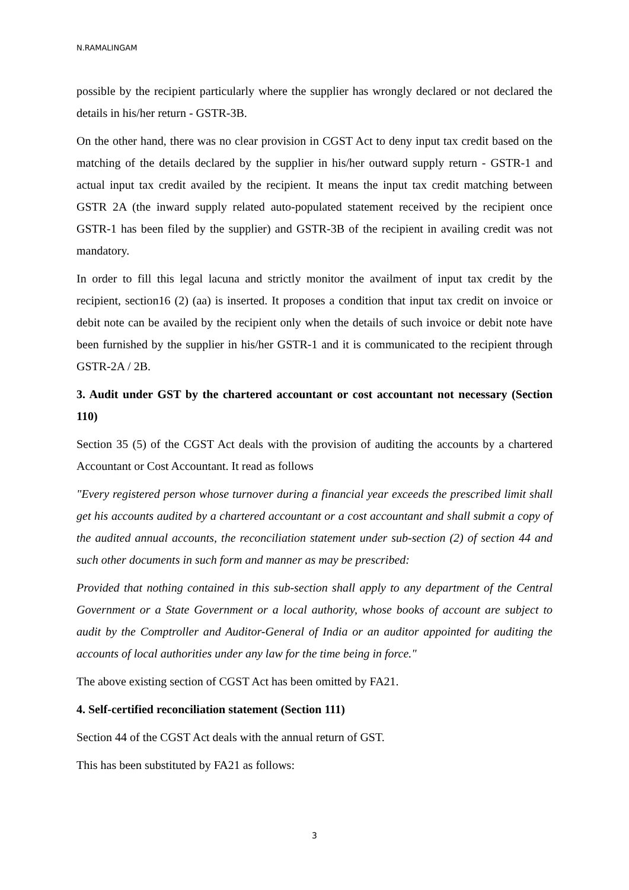N.RAMALINGAM
possible by the recipient particularly where the supplier has wrongly declared or not declared the details in his/her return - GSTR-3B.
On the other hand, there was no clear provision in CGST Act to deny input tax credit based on the matching of the details declared by the supplier in his/her outward supply return - GSTR-1 and actual input tax credit availed by the recipient. It means the input tax credit matching between GSTR 2A (the inward supply related auto-populated statement received by the recipient once GSTR-1 has been filed by the supplier) and GSTR-3B of the recipient in availing credit was not mandatory.
In order to fill this legal lacuna and strictly monitor the availment of input tax credit by the recipient, section16 (2) (aa) is inserted. It proposes a condition that input tax credit on invoice or debit note can be availed by the recipient only when the details of such invoice or debit note have been furnished by the supplier in his/her GSTR-1 and it is communicated to the recipient through GSTR-2A / 2B.
3. Audit under GST by the chartered accountant or cost accountant not necessary (Section 110)
Section 35 (5) of the CGST Act deals with the provision of auditing the accounts by a chartered Accountant or Cost Accountant. It read as follows
"Every registered person whose turnover during a financial year exceeds the prescribed limit shall get his accounts audited by a chartered accountant or a cost accountant and shall submit a copy of the audited annual accounts, the reconciliation statement under sub-section (2) of section 44 and such other documents in such form and manner as may be prescribed:
Provided that nothing contained in this sub-section shall apply to any department of the Central Government or a State Government or a local authority, whose books of account are subject to audit by the Comptroller and Auditor-General of India or an auditor appointed for auditing the accounts of local authorities under any law for the time being in force."
The above existing section of CGST Act has been omitted by FA21.
4. Self-certified reconciliation statement (Section 111)
Section 44 of the CGST Act deals with the annual return of GST.
This has been substituted by FA21 as follows:
3